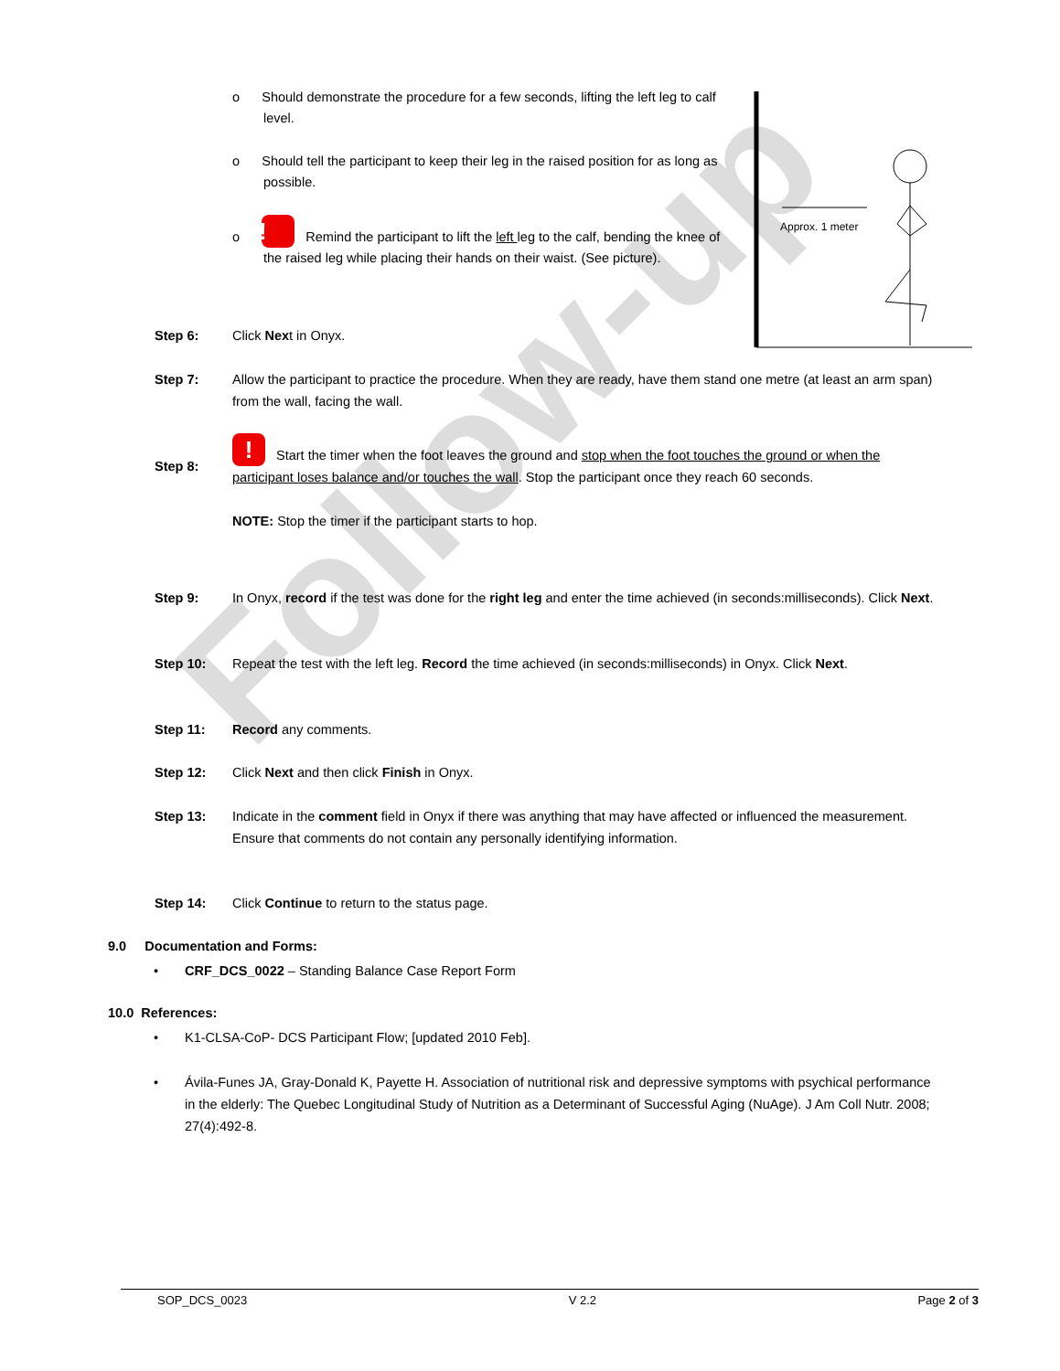Follow-up
o Should demonstrate the procedure for a few seconds, lifting the left leg to calf level.
o Should tell the participant to keep their leg in the raised position for as long as possible.
o ! Remind the participant to lift the left leg to the calf, bending the knee of the raised leg while placing their hands on their waist. (See picture).
Approx. 1 meter
Step 6: Click Next in Onyx.
Step 7: Allow the participant to practice the procedure. When they are ready, have them stand one metre (at least an arm span) from the wall, facing the wall.
Step 8:! Start the timer when the foot leaves the ground and stop when the foot touches the ground or when the participant loses balance and/or touches the wall. Stop the participant once they reach 60 seconds.
NOTE: Stop the timer if the participant starts to hop.
Step 9: In Onyx, record if the test was done for the right leg and enter the time achieved (in seconds:milliseconds). Click Next.
Step 10: Repeat the test with the left leg. Record the time achieved (in seconds:milliseconds) in Onyx. Click Next.
Step 11: Record any comments.
Step 12: Click Next and then click Finish in Onyx.
Step 13: Indicate in the comment field in Onyx if there was anything that may have affected or influenced the measurement. Ensure that comments do not contain any personally identifying information.
Step 14: Click Continue to return to the status page.
9.0 Documentation and Forms:
• CRF_DCS_0022 – Standing Balance Case Report Form
10.0 References:
• K1-CLSA-CoP- DCS Participant Flow; [updated 2010 Feb].
• Ávila-Funes JA, Gray-Donald K, Payette H. Association of nutritional risk and depressive symptoms with psychical performance in the elderly: The Quebec Longitudinal Study of Nutrition as a Determinant of Successful Aging (NuAge). J Am Coll Nutr. 2008; 27(4):492-8.
SOP_DCS_0023 V 2.2 Page 2 of 3